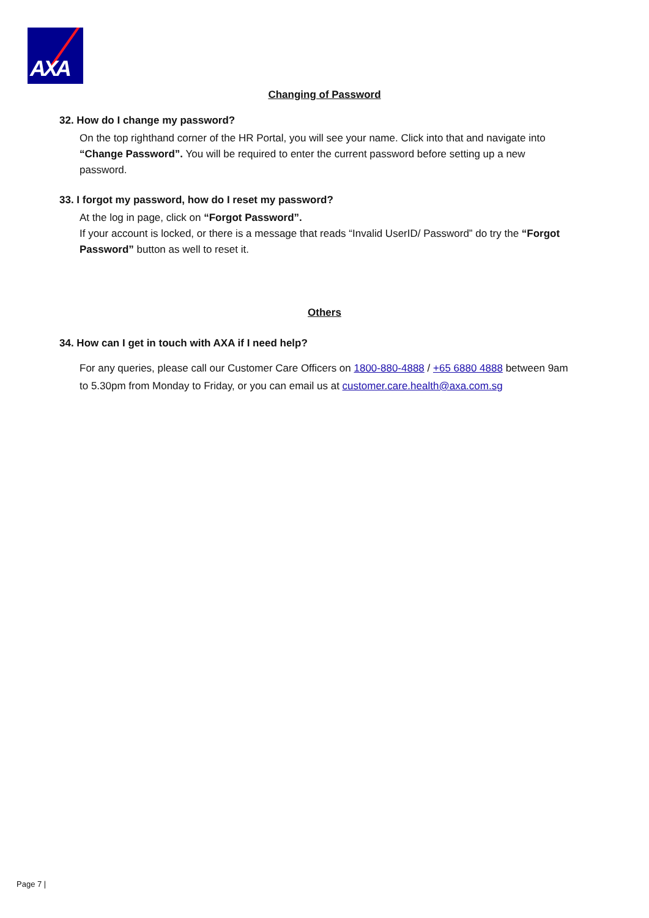AXA
Changing of Password
32. How do I change my password?
On the top righthand corner of the HR Portal, you will see your name. Click into that and navigate into “Change Password”. You will be required to enter the current password before setting up a new password.
33. I forgot my password, how do I reset my password?
At the log in page, click on “Forgot Password”.
If your account is locked, or there is a message that reads “Invalid UserID/ Password” do try the “Forgot Password” button as well to reset it.
Others
34. How can I get in touch with AXA if I need help?
For any queries, please call our Customer Care Officers on 1800-880-4888 / +65 6880 4888 between 9am to 5.30pm from Monday to Friday, or you can email us at customer.care.health@axa.com.sg
Page 7 |